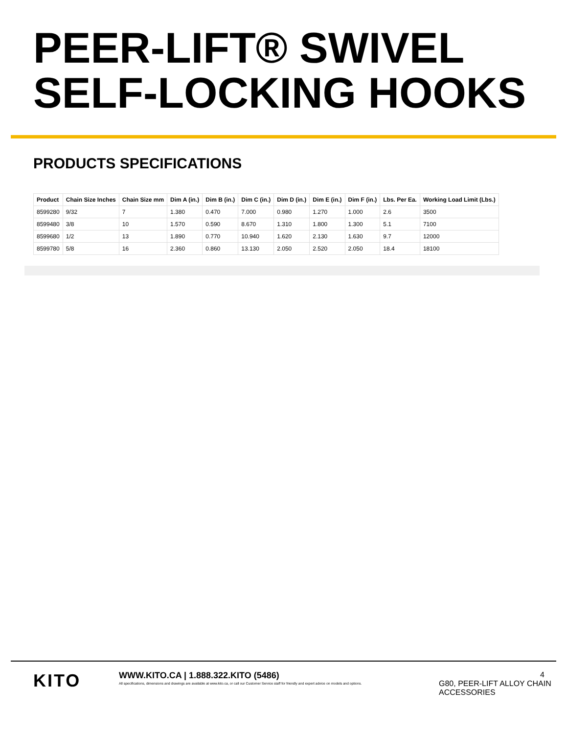PEER-LIFT® SWIVEL SELF-LOCKING HOOKS
PRODUCTS SPECIFICATIONS
| Product | Chain Size Inches | Chain Size mm | Dim A (in.) | Dim B (in.) | Dim C (in.) | Dim D (in.) | Dim E (in.) | Dim F (in.) | Lbs. Per Ea. | Working Load Limit (Lbs.) |
| --- | --- | --- | --- | --- | --- | --- | --- | --- | --- | --- |
| 8599280 | 9/32 | 7 | 1.380 | 0.470 | 7.000 | 0.980 | 1.270 | 1.000 | 2.6 | 3500 |
| 8599480 | 3/8 | 10 | 1.570 | 0.590 | 8.670 | 1.310 | 1.800 | 1.300 | 5.1 | 7100 |
| 8599680 | 1/2 | 13 | 1.890 | 0.770 | 10.940 | 1.620 | 2.130 | 1.630 | 9.7 | 12000 |
| 8599780 | 5/8 | 16 | 2.360 | 0.860 | 13.130 | 2.050 | 2.520 | 2.050 | 18.4 | 18100 |
KITO
WWW.KITO.CA | 1.888.322.KITO (5486)
All specifications, dimensions and drawings are available at www.kito.ca, or call our Customer Service staff for friendly and expert advice on models and options.
4
G80, PEER-LIFT ALLOY CHAIN ACCESSORIES